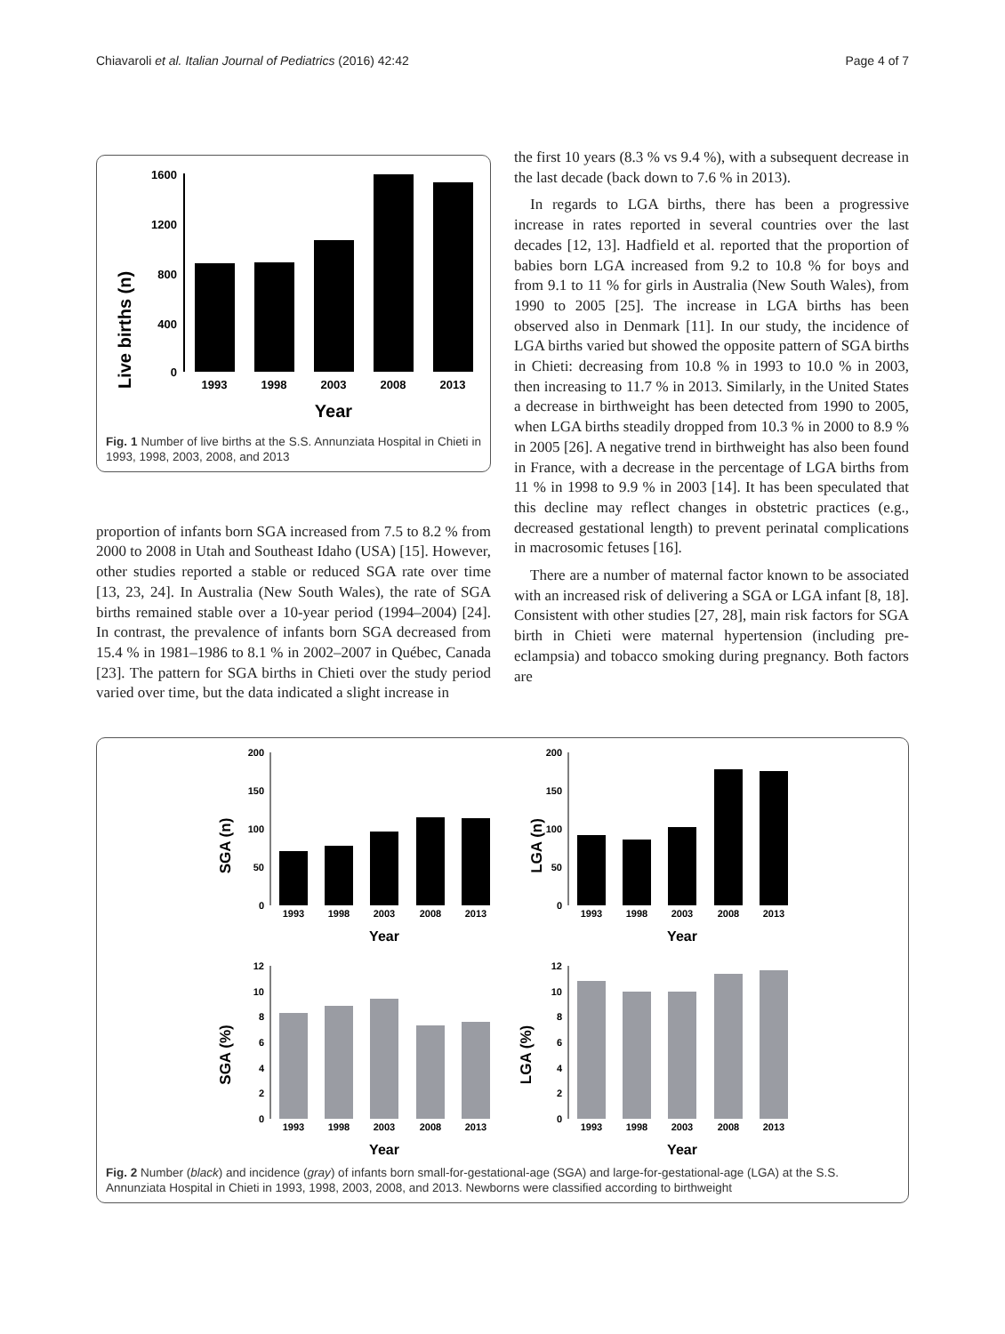Chiavaroli et al. Italian Journal of Pediatrics (2016) 42:42 Page 4 of 7
Live births (n)
1600
1200
800
400
0
1993
1998
2003
2008
2013
Year
Fig. 1 Number of live births at the S.S. Annunziata Hospital in Chieti in 1993, 1998, 2003, 2008, and 2013
proportion of infants born SGA increased from 7.5 to 8.2 % from 2000 to 2008 in Utah and Southeast Idaho (USA) [15]. However, other studies reported a stable or reduced SGA rate over time [13, 23, 24]. In Australia (New South Wales), the rate of SGA births remained stable over a 10-year period (1994–2004) [24]. In contrast, the prevalence of infants born SGA decreased from 15.4 % in 1981–1986 to 8.1 % in 2002–2007 in Québec, Canada [23]. The pattern for SGA births in Chieti over the study period varied over time, but the data indicated a slight increase in
the first 10 years (8.3 % vs 9.4 %), with a subsequent decrease in the last decade (back down to 7.6 % in 2013).
In regards to LGA births, there has been a progressive increase in rates reported in several countries over the last decades [12, 13]. Hadfield et al. reported that the proportion of babies born LGA increased from 9.2 to 10.8 % for boys and from 9.1 to 11 % for girls in Australia (New South Wales), from 1990 to 2005 [25]. The increase in LGA births has been observed also in Denmark [11]. In our study, the incidence of LGA births varied but showed the opposite pattern of SGA births in Chieti: decreasing from 10.8 % in 1993 to 10.0 % in 2003, then increasing to 11.7 % in 2013. Similarly, in the United States a decrease in birthweight has been detected from 1990 to 2005, when LGA births steadily dropped from 10.3 % in 2000 to 8.9 % in 2005 [26]. A negative trend in birthweight has also been found in France, with a decrease in the percentage of LGA births from 11 % in 1998 to 9.9 % in 2003 [14]. It has been speculated that this decline may reflect changes in obstetric practices (e.g., decreased gestational length) to prevent perinatal complications in macrosomic fetuses [16].
There are a number of maternal factor known to be associated with an increased risk of delivering a SGA or LGA infant [8, 18]. Consistent with other studies [27, 28], main risk factors for SGA birth in Chieti were maternal hypertension (including pre-eclampsia) and tobacco smoking during pregnancy. Both factors are
SGA (n)
200
150
100
50
0
1993
1998
2003
2008
2013
Year
LGA (n)
200
150
100
50
0
1993
1998
2003
2008
2013
Year
SGA (%)
12
10
8
6
4
2
0
1993
1998
2003
2008
2013
Year
LGA (%)
12
10
8
6
4
2
0
1993
1998
2003
2008
2013
Year
Fig. 2 Number (black) and incidence (gray) of infants born small-for-gestational-age (SGA) and large-for-gestational-age (LGA) at the S.S. Annunziata Hospital in Chieti in 1993, 1998, 2003, 2008, and 2013. Newborns were classified according to birthweight